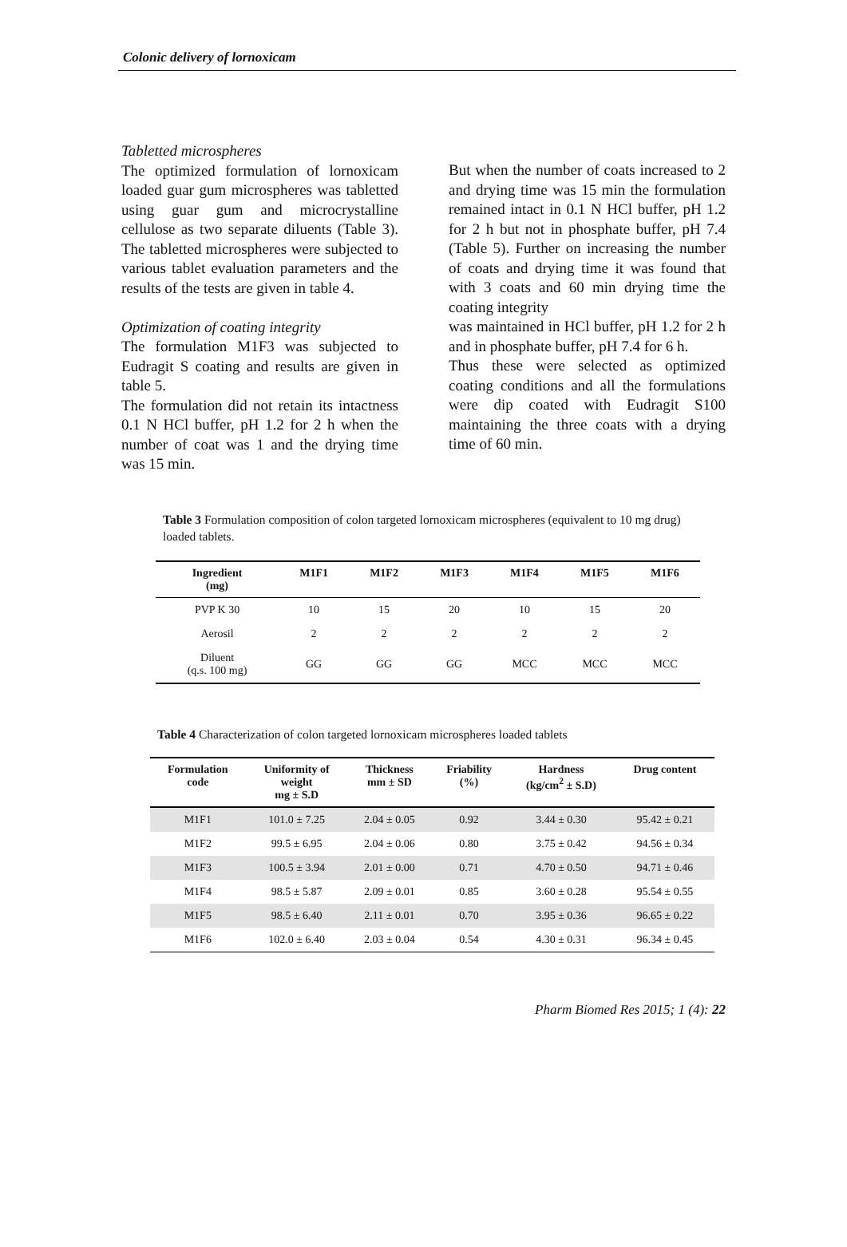Colonic delivery of lornoxicam
Tabletted microspheres
The optimized formulation of lornoxicam loaded guar gum microspheres was tabletted using guar gum and microcrystalline cellulose as two separate diluents (Table 3). The tabletted microspheres were subjected to various tablet evaluation parameters and the results of the tests are given in table 4.
Optimization of coating integrity
The formulation M1F3 was subjected to Eudragit S coating and results are given in table 5.
The formulation did not retain its intactness 0.1 N HCl buffer, pH 1.2 for 2 h when the number of coat was 1 and the drying time was 15 min.
But when the number of coats increased to 2 and drying time was 15 min the formulation remained intact in 0.1 N HCl buffer, pH 1.2 for 2 h but not in phosphate buffer, pH 7.4 (Table 5). Further on increasing the number of coats and drying time it was found that with 3 coats and 60 min drying time the coating integrity
was maintained in HCl buffer, pH 1.2 for 2 h and in phosphate buffer, pH 7.4 for 6 h.
Thus these were selected as optimized coating conditions and all the formulations were dip coated with Eudragit S100 maintaining the three coats with a drying time of 60 min.
Table 3 Formulation composition of colon targeted lornoxicam microspheres (equivalent to 10 mg drug) loaded tablets.
| Ingredient (mg) | M1F1 | M1F2 | M1F3 | M1F4 | M1F5 | M1F6 |
| --- | --- | --- | --- | --- | --- | --- |
| PVP K 30 | 10 | 15 | 20 | 10 | 15 | 20 |
| Aerosil | 2 | 2 | 2 | 2 | 2 | 2 |
| Diluent (q.s. 100 mg) | GG | GG | GG | MCC | MCC | MCC |
Table 4 Characterization of colon targeted lornoxicam microspheres loaded tablets
| Formulation code | Uniformity of weight mg ± S.D | Thickness mm ± SD | Friability (%) | Hardness (kg/cm<sup>2</sup> ± S.D) | Drug content |
| --- | --- | --- | --- | --- | --- |
| M1F1 | 101.0 ± 7.25 | 2.04 ± 0.05 | 0.92 | 3.44 ± 0.30 | 95.42 ± 0.21 |
| M1F2 | 99.5 ± 6.95 | 2.04 ± 0.06 | 0.80 | 3.75 ± 0.42 | 94.56 ± 0.34 |
| M1F3 | 100.5 ± 3.94 | 2.01 ± 0.00 | 0.71 | 4.70 ± 0.50 | 94.71 ± 0.46 |
| M1F4 | 98.5 ± 5.87 | 2.09 ± 0.01 | 0.85 | 3.60 ± 0.28 | 95.54 ± 0.55 |
| M1F5 | 98.5 ± 6.40 | 2.11 ± 0.01 | 0.70 | 3.95 ± 0.36 | 96.65 ± 0.22 |
| M1F6 | 102.0 ± 6.40 | 2.03 ± 0.04 | 0.54 | 4.30 ± 0.31 | 96.34 ± 0.45 |
Pharm Biomed Res 2015; 1 (4): 22